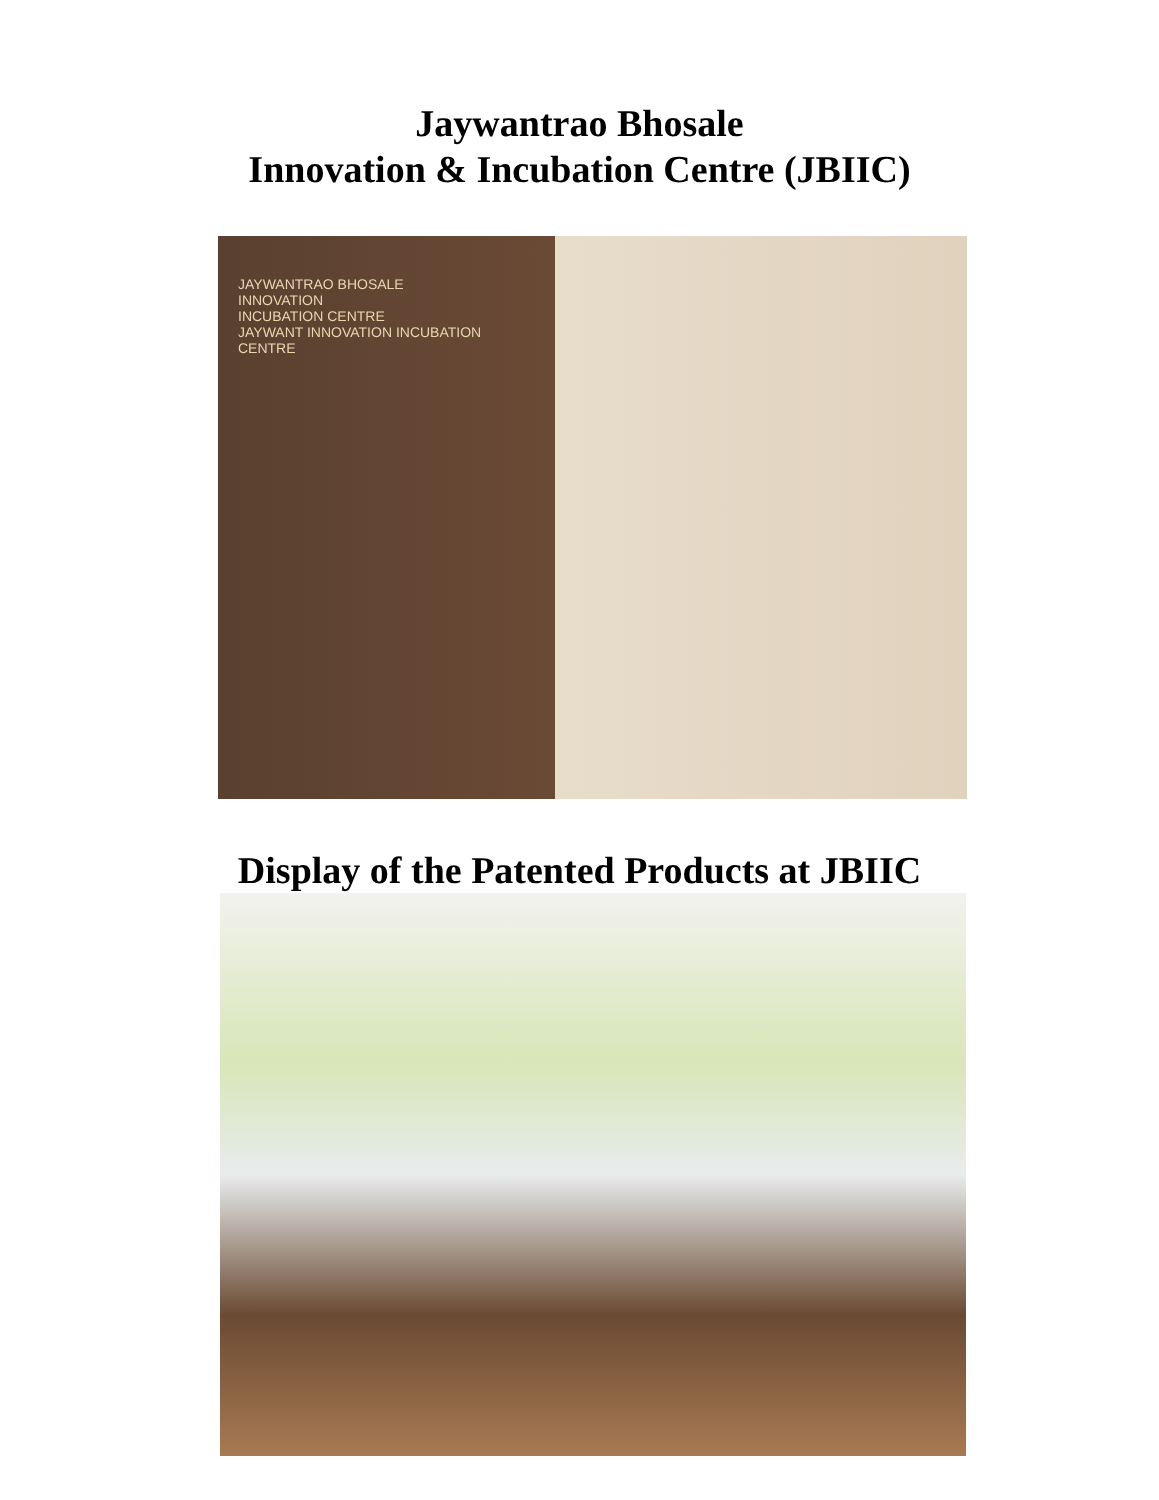Jaywantrao Bhosale
Innovation & Incubation Centre (JBIIC)
JAYWANTRAO BHOSALE
INNOVATION
INCUBATION CENTRE
JAYWANT INNOVATION INCUBATION CENTRE
Display of the Patented Products at JBIIC